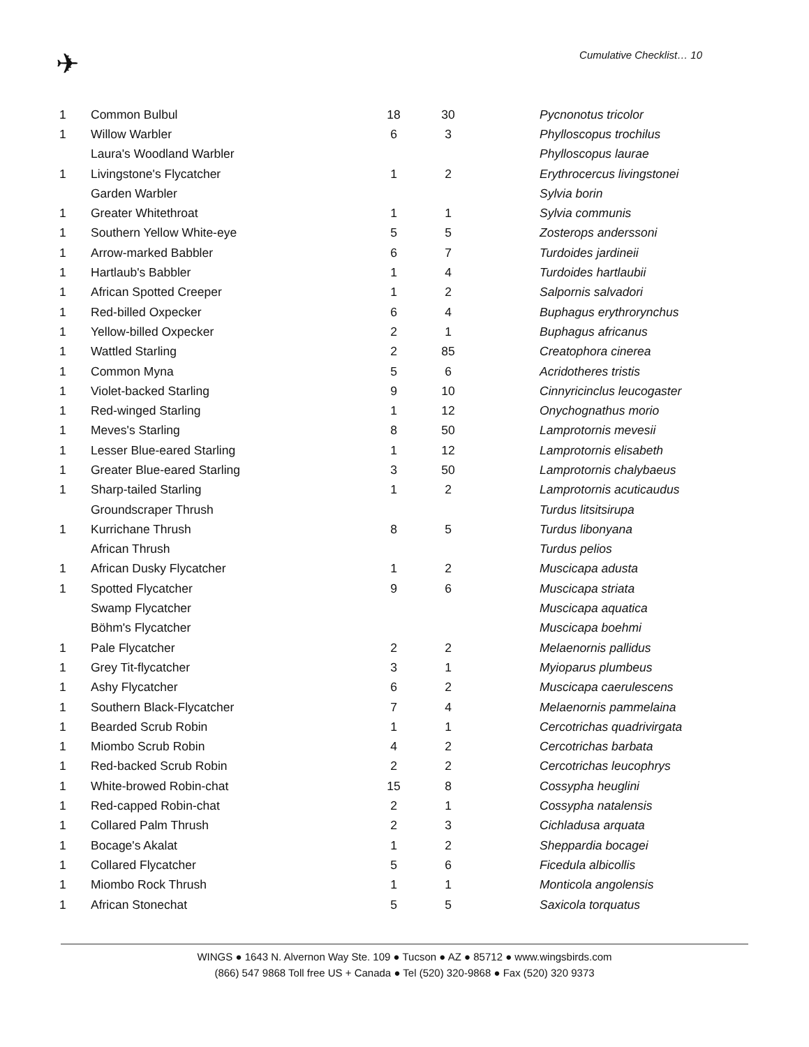✈ Cumulative Checklist… 10
| 1 | Common Bulbul | 18 | 30 | | Pycnonotus tricolor |
| 1 | Willow Warbler | 6 | 3 | | Phylloscopus trochilus |
| | Laura's Woodland Warbler | | | | Phylloscopus laurae |
| 1 | Livingstone's Flycatcher | 1 | 2 | | Erythrocercus livingstonei |
| | Garden Warbler | | | | Sylvia borin |
| 1 | Greater Whitethroat | 1 | 1 | | Sylvia communis |
| 1 | Southern Yellow White-eye | 5 | 5 | | Zosterops anderssoni |
| 1 | Arrow-marked Babbler | 6 | 7 | | Turdoides jardineii |
| 1 | Hartlaub's Babbler | 1 | 4 | | Turdoides hartlaubii |
| 1 | African Spotted Creeper | 1 | 2 | | Salpornis salvadori |
| 1 | Red-billed Oxpecker | 6 | 4 | | Buphagus erythrorynchus |
| 1 | Yellow-billed Oxpecker | 2 | 1 | | Buphagus africanus |
| 1 | Wattled Starling | 2 | 85 | | Creatophora cinerea |
| 1 | Common Myna | 5 | 6 | | Acridotheres tristis |
| 1 | Violet-backed Starling | 9 | 10 | | Cinnyricinclus leucogaster |
| 1 | Red-winged Starling | 1 | 12 | | Onychognathus morio |
| 1 | Meves's Starling | 8 | 50 | | Lamprotornis mevesii |
| 1 | Lesser Blue-eared Starling | 1 | 12 | | Lamprotornis elisabeth |
| 1 | Greater Blue-eared Starling | 3 | 50 | | Lamprotornis chalybaeus |
| 1 | Sharp-tailed Starling | 1 | 2 | | Lamprotornis acuticaudus |
| | Groundscraper Thrush | | | | Turdus litsitsirupa |
| 1 | Kurrichane Thrush | 8 | 5 | | Turdus libonyana |
| | African Thrush | | | | Turdus pelios |
| 1 | African Dusky Flycatcher | 1 | 2 | | Muscicapa adusta |
| 1 | Spotted Flycatcher | 9 | 6 | | Muscicapa striata |
| | Swamp Flycatcher | | | | Muscicapa aquatica |
| | Böhm's Flycatcher | | | | Muscicapa boehmi |
| 1 | Pale Flycatcher | 2 | 2 | | Melaenornis pallidus |
| 1 | Grey Tit-flycatcher | 3 | 1 | | Myioparus plumbeus |
| 1 | Ashy Flycatcher | 6 | 2 | | Muscicapa caerulescens |
| 1 | Southern Black-Flycatcher | 7 | 4 | | Melaenornis pammelaina |
| 1 | Bearded Scrub Robin | 1 | 1 | | Cercotrichas quadrivirgata |
| 1 | Miombo Scrub Robin | 4 | 2 | | Cercotrichas barbata |
| 1 | Red-backed Scrub Robin | 2 | 2 | | Cercotrichas leucophrys |
| 1 | White-browed Robin-chat | 15 | 8 | | Cossypha heuglini |
| 1 | Red-capped Robin-chat | 2 | 1 | | Cossypha natalensis |
| 1 | Collared Palm Thrush | 2 | 3 | | Cichladusa arquata |
| 1 | Bocage's Akalat | 1 | 2 | | Sheppardia bocagei |
| 1 | Collared Flycatcher | 5 | 6 | | Ficedula albicollis |
| 1 | Miombo Rock Thrush | 1 | 1 | | Monticola angolensis |
| 1 | African Stonechat | 5 | 5 | | Saxicola torquatus |
WINGS ● 1643 N. Alvernon Way Ste. 109 ● Tucson ● AZ ● 85712 ● www.wingsbirds.com
(866) 547 9868 Toll free US + Canada ● Tel (520) 320-9868 ● Fax (520) 320 9373